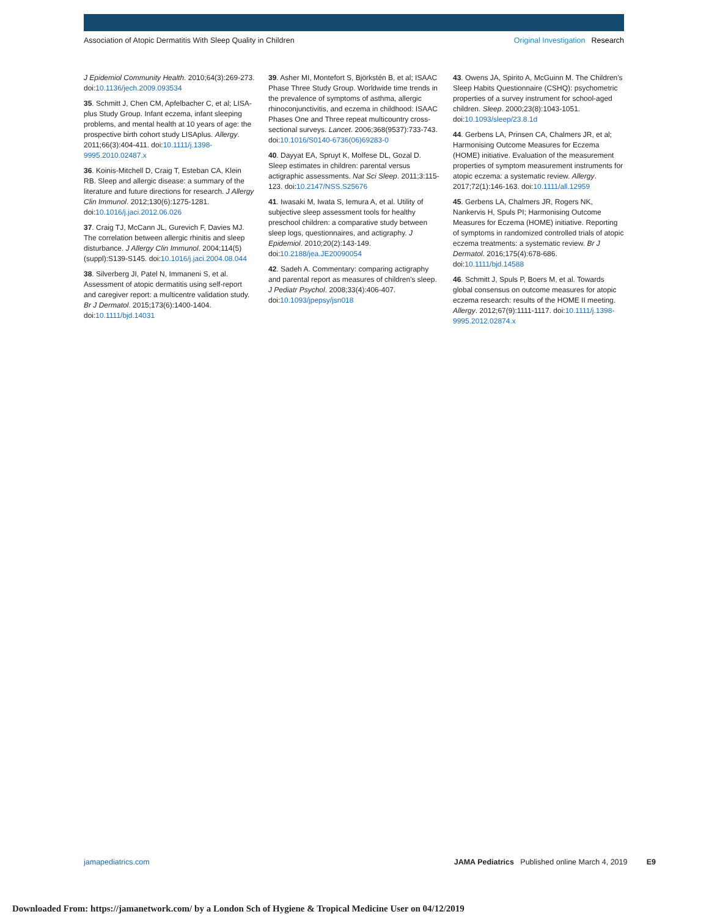Association of Atopic Dermatitis With Sleep Quality in Children Original Investigation Research
J Epidemiol Community Health. 2010;64(3):269-273. doi:10.1136/jech.2009.093534
35. Schmitt J, Chen CM, Apfelbacher C, et al; LISA-plus Study Group. Infant eczema, infant sleeping problems, and mental health at 10 years of age: the prospective birth cohort study LISAplus. Allergy. 2011;66(3):404-411. doi:10.1111/j.1398-9995.2010.02487.x
36. Koinis-Mitchell D, Craig T, Esteban CA, Klein RB. Sleep and allergic disease: a summary of the literature and future directions for research. J Allergy Clin Immunol. 2012;130(6):1275-1281. doi:10.1016/j.jaci.2012.06.026
37. Craig TJ, McCann JL, Gurevich F, Davies MJ. The correlation between allergic rhinitis and sleep disturbance. J Allergy Clin Immunol. 2004;114(5)(suppl):S139-S145. doi:10.1016/j.jaci.2004.08.044
38. Silverberg JI, Patel N, Immaneni S, et al. Assessment of atopic dermatitis using self-report and caregiver report: a multicentre validation study. Br J Dermatol. 2015;173(6):1400-1404. doi:10.1111/bjd.14031
39. Asher MI, Montefort S, Björkstén B, et al; ISAAC Phase Three Study Group. Worldwide time trends in the prevalence of symptoms of asthma, allergic rhinoconjunctivitis, and eczema in childhood: ISAAC Phases One and Three repeat multicountry cross-sectional surveys. Lancet. 2006;368(9537):733-743. doi:10.1016/S0140-6736(06)69283-0
40. Dayyat EA, Spruyt K, Molfese DL, Gozal D. Sleep estimates in children: parental versus actigraphic assessments. Nat Sci Sleep. 2011;3:115-123. doi:10.2147/NSS.S25676
41. Iwasaki M, Iwata S, Iemura A, et al. Utility of subjective sleep assessment tools for healthy preschool children: a comparative study between sleep logs, questionnaires, and actigraphy. J Epidemiol. 2010;20(2):143-149. doi:10.2188/jea.JE20090054
42. Sadeh A. Commentary: comparing actigraphy and parental report as measures of children's sleep. J Pediatr Psychol. 2008;33(4):406-407. doi:10.1093/jpepsy/jsn018
43. Owens JA, Spirito A, McGuinn M. The Children's Sleep Habits Questionnaire (CSHQ): psychometric properties of a survey instrument for school-aged children. Sleep. 2000;23(8):1043-1051. doi:10.1093/sleep/23.8.1d
44. Gerbens LA, Prinsen CA, Chalmers JR, et al; Harmonising Outcome Measures for Eczema (HOME) initiative. Evaluation of the measurement properties of symptom measurement instruments for atopic eczema: a systematic review. Allergy. 2017;72(1):146-163. doi:10.1111/all.12959
45. Gerbens LA, Chalmers JR, Rogers NK, Nankervis H, Spuls PI; Harmonising Outcome Measures for Eczema (HOME) initiative. Reporting of symptoms in randomized controlled trials of atopic eczema treatments: a systematic review. Br J Dermatol. 2016;175(4):678-686. doi:10.1111/bjd.14588
46. Schmitt J, Spuls P, Boers M, et al. Towards global consensus on outcome measures for atopic eczema research: results of the HOME II meeting. Allergy. 2012;67(9):1111-1117. doi:10.1111/j.1398-9995.2012.02874.x
jamapediatrics.com JAMA Pediatrics Published online March 4, 2019 E9
Downloaded From: https://jamanetwork.com/ by a London Sch of Hygiene & Tropical Medicine User on 04/12/2019